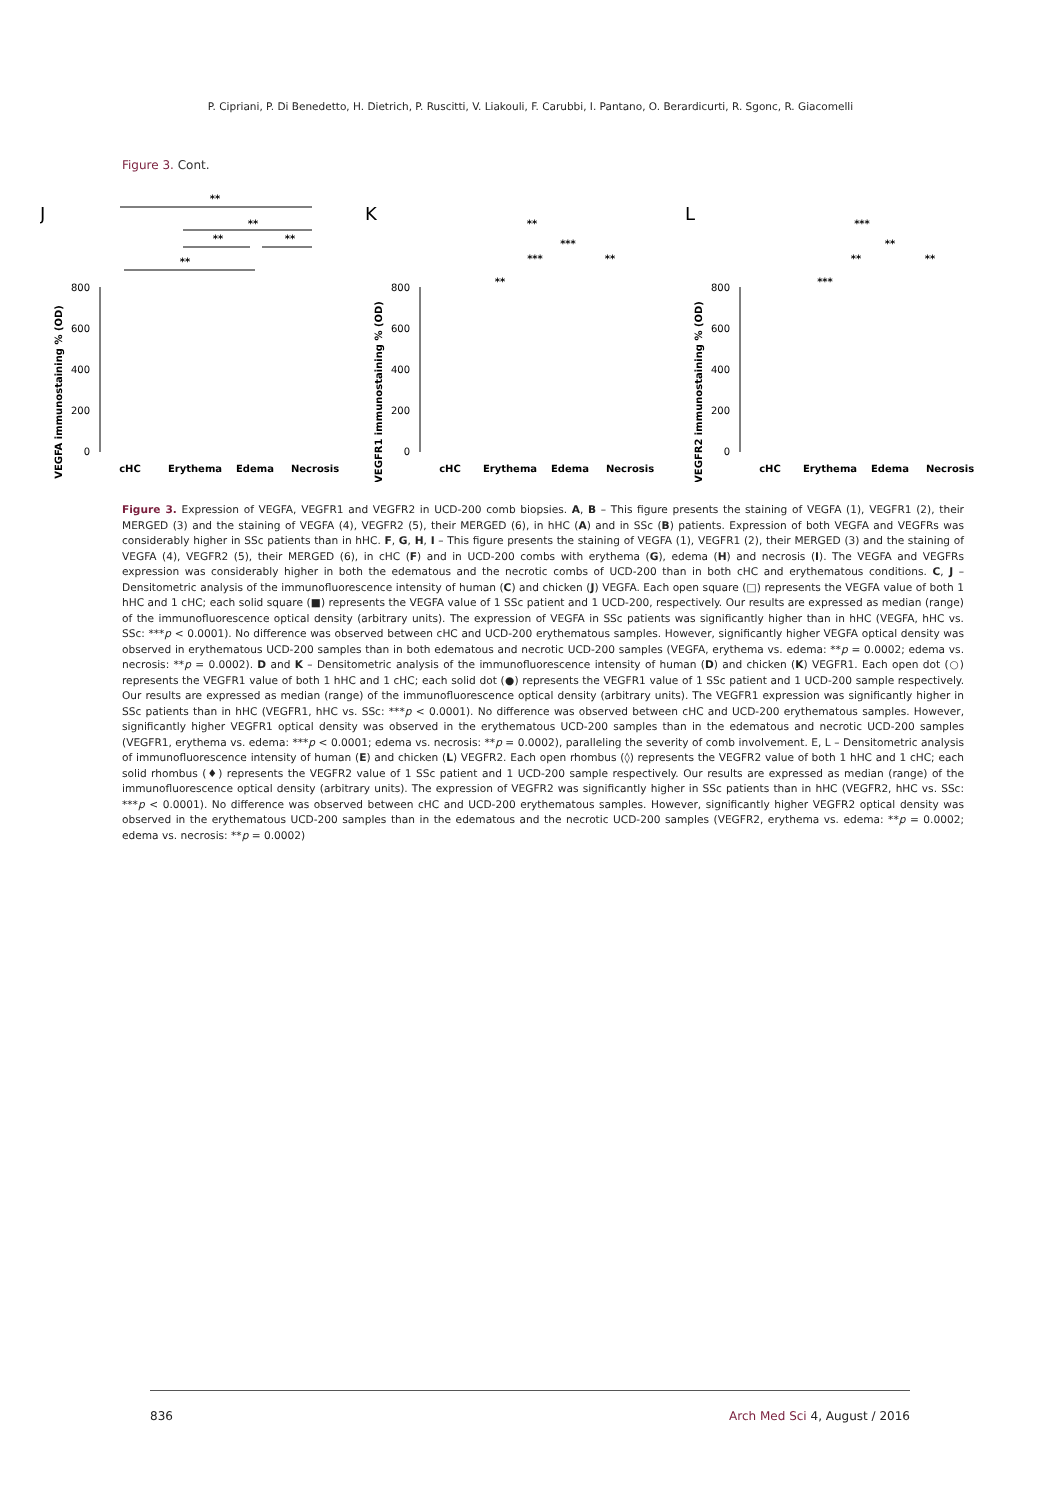P. Cipriani, P. Di Benedetto, H. Dietrich, P. Ruscitti, V. Liakouli, F. Carubbi, I. Pantano, O. Berardicurti, R. Sgonc, R. Giacomelli
Figure 3. Cont.
J
VEGFA immunostaining % (OD)
800
600
400
200
0
cHC
Erythema
Edema
Necrosis
**
**
**
**
**
K
VEGFR1 immunostaining % (OD)
800
600
400
200
0
cHC
Erythema
Edema
Necrosis
**
***
***
**
**
L
VEGFR2 immunostaining % (OD)
800
600
400
200
0
cHC
Erythema
Edema
Necrosis
***
**
**
**
***
Figure 3. Expression of VEGFA, VEGFR1 and VEGFR2 in UCD-200 comb biopsies. A, B – This figure presents the staining of VEGFA (1), VEGFR1 (2), their MERGED (3) and the staining of VEGFA (4), VEGFR2 (5), their MERGED (6), in hHC (A) and in SSc (B) patients. Expression of both VEGFA and VEGFRs was considerably higher in SSc patients than in hHC. F, G, H, I – This figure presents the staining of VEGFA (1), VEGFR1 (2), their MERGED (3) and the staining of VEGFA (4), VEGFR2 (5), their MERGED (6), in cHC (F) and in UCD-200 combs with erythema (G), edema (H) and necrosis (I). The VEGFA and VEGFRs expression was considerably higher in both the edematous and the necrotic combs of UCD-200 than in both cHC and erythematous conditions. C, J – Densitometric analysis of the immunofluorescence intensity of human (C) and chicken (J) VEGFA. Each open square (□) represents the VEGFA value of both 1 hHC and 1 cHC; each solid square (■) represents the VEGFA value of 1 SSc patient and 1 UCD-200, respectively. Our results are expressed as median (range) of the immunofluorescence optical density (arbitrary units). The expression of VEGFA in SSc patients was significantly higher than in hHC (VEGFA, hHC vs. SSc: ***p < 0.0001). No difference was observed between cHC and UCD-200 erythematous samples. However, significantly higher VEGFA optical density was observed in erythematous UCD-200 samples than in both edematous and necrotic UCD-200 samples (VEGFA, erythema vs. edema: **p = 0.0002; edema vs. necrosis: **p = 0.0002). D and K – Densitometric analysis of the immunofluorescence intensity of human (D) and chicken (K) VEGFR1. Each open dot (○) represents the VEGFR1 value of both 1 hHC and 1 cHC; each solid dot (●) represents the VEGFR1 value of 1 SSc patient and 1 UCD-200 sample respectively. Our results are expressed as median (range) of the immunofluorescence optical density (arbitrary units). The VEGFR1 expression was significantly higher in SSc patients than in hHC (VEGFR1, hHC vs. SSc: ***p < 0.0001). No difference was observed between cHC and UCD-200 erythematous samples. However, significantly higher VEGFR1 optical density was observed in the erythematous UCD-200 samples than in the edematous and necrotic UCD-200 samples (VEGFR1, erythema vs. edema: ***p < 0.0001; edema vs. necrosis: **p = 0.0002), paralleling the severity of comb involvement. E, L – Densitometric analysis of immunofluorescence intensity of human (E) and chicken (L) VEGFR2. Each open rhombus (◊) represents the VEGFR2 value of both 1 hHC and 1 cHC; each solid rhombus (♦) represents the VEGFR2 value of 1 SSc patient and 1 UCD-200 sample respectively. Our results are expressed as median (range) of the immunofluorescence optical density (arbitrary units). The expression of VEGFR2 was significantly higher in SSc patients than in hHC (VEGFR2, hHC vs. SSc: ***p < 0.0001). No difference was observed between cHC and UCD-200 erythematous samples. However, significantly higher VEGFR2 optical density was observed in the erythematous UCD-200 samples than in the edematous and the necrotic UCD-200 samples (VEGFR2, erythema vs. edema: **p = 0.0002; edema vs. necrosis: **p = 0.0002)
836 Arch Med Sci 4, August / 2016